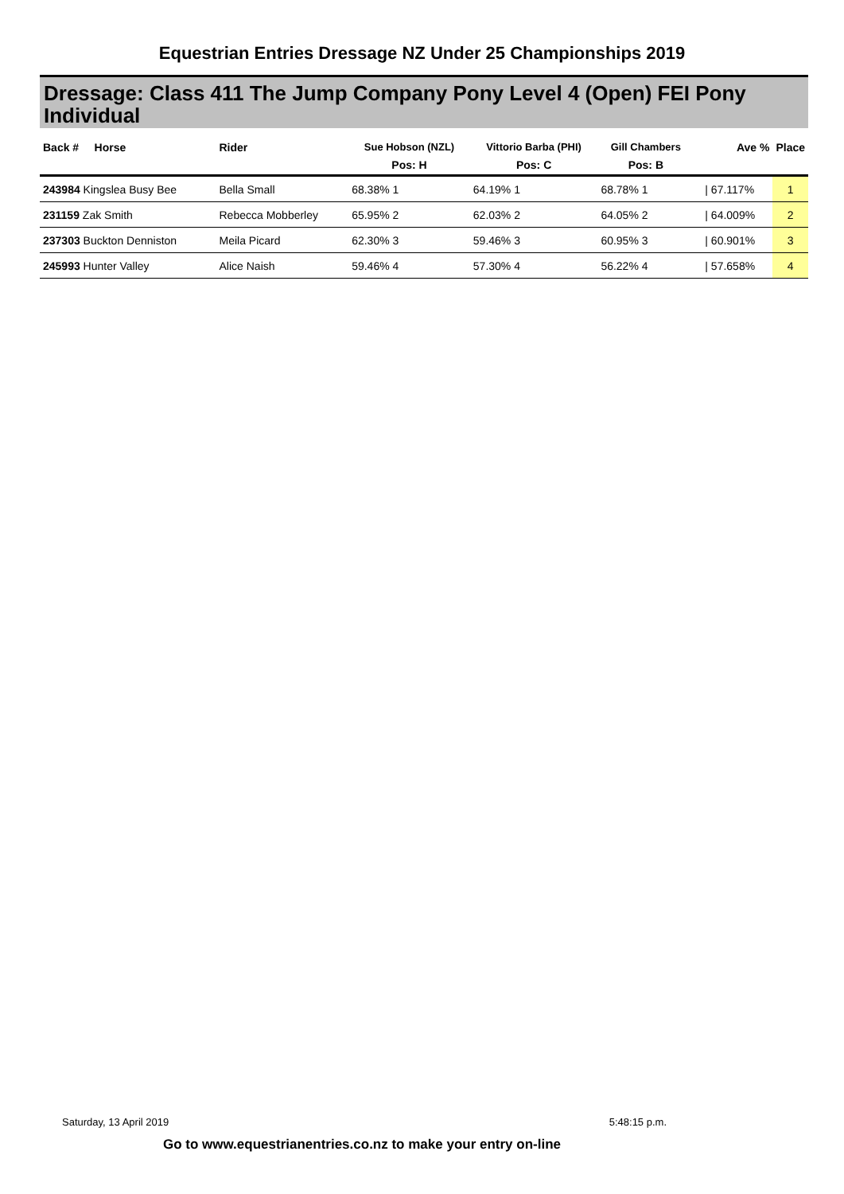Equestrian Entries Dressage NZ Under 25 Championships 2019
Dressage: Class 411 The Jump Company Pony Level 4 (Open) FEI Pony Individual
| Back # Horse | Rider | Sue Hobson (NZL) | Vittorio Barba (PHI) | Gill Chambers | | Ave % | Place |
| --- | --- | --- | --- | --- | --- | --- | --- |
| | | Pos: H | Pos: C | Pos: B | | | |
| 243984 Kingslea Busy Bee | Bella Small | 68.38% 1 | 64.19% 1 | 68.78% 1 | | / 67.117% | 1 |
| 231159 Zak Smith | Rebecca Mobberley | 65.95% 2 | 62.03% 2 | 64.05% 2 | | / 64.009% | 2 |
| 237303 Buckton Denniston | Meila Picard | 62.30% 3 | 59.46% 3 | 60.95% 3 | | / 60.901% | 3 |
| 245993 Hunter Valley | Alice Naish | 59.46% 4 | 57.30% 4 | 56.22% 4 | | / 57.658% | 4 |
Saturday, 13 April 2019 5:48:15 p.m.
Go to www.equestrianentries.co.nz to make your entry on-line